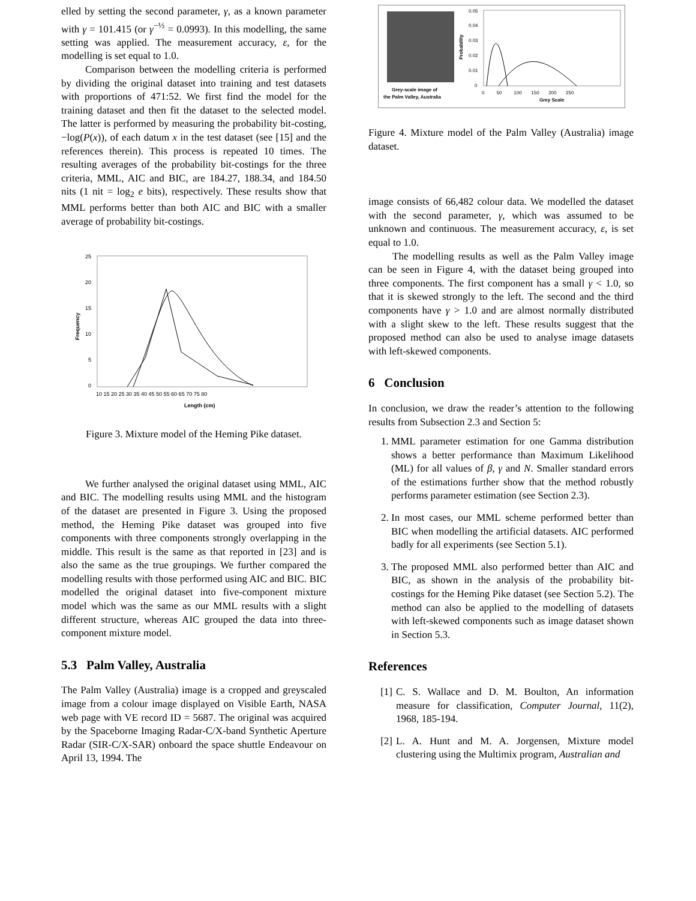elled by setting the second parameter, γ, as a known parameter with γ = 101.415 (or γ<sup>−½</sup> = 0.0993). In this modelling, the same setting was applied. The measurement accuracy, ε, for the modelling is set equal to 1.0.
Comparison between the modelling criteria is performed by dividing the original dataset into training and test datasets with proportions of 471:52. We first find the model for the training dataset and then fit the dataset to the selected model. The latter is performed by measuring the probability bit-costing, −log(P(x)), of each datum x in the test dataset (see [15] and the references therein). This process is repeated 10 times. The resulting averages of the probability bit-costings for the three criteria, MML, AIC and BIC, are 184.27, 188.34, and 184.50 nits (1 nit = log<sub>2</sub> e bits), respectively. These results show that MML performs better than both AIC and BIC with a smaller average of probability bit-costings.
25
20
15
10
5
0
Frequency
10 15 20 25 30 35 40 45 50 55 60 65 70 75 80
Length (cm)
Figure 3. Mixture model of the Heming Pike dataset.
We further analysed the original dataset using MML, AIC and BIC. The modelling results using MML and the histogram of the dataset are presented in Figure 3. Using the proposed method, the Heming Pike dataset was grouped into five components with three components strongly overlapping in the middle. This result is the same as that reported in [23] and is also the same as the true groupings. We further compared the modelling results with those performed using AIC and BIC. BIC modelled the original dataset into five-component mixture model which was the same as our MML results with a slight different structure, whereas AIC grouped the data into three-component mixture model.
5.3 Palm Valley, Australia
The Palm Valley (Australia) image is a cropped and greyscaled image from a colour image displayed on Visible Earth, NASA web page with VE record ID = 5687. The original was acquired by the Spaceborne Imaging Radar-C/X-band Synthetic Aperture Radar (SIR-C/X-SAR) onboard the space shuttle Endeavour on April 13, 1994. The
Grey-scale image of
the Palm Valley, Australia
0.05
0.04
0.03
0.02
0.01
0
Probability
0 50 100 150 200 250
Grey Scale
Figure 4. Mixture model of the Palm Valley (Australia) image dataset.
image consists of 66,482 colour data. We modelled the dataset with the second parameter, γ, which was assumed to be unknown and continuous. The measurement accuracy, ε, is set equal to 1.0.
The modelling results as well as the Palm Valley image can be seen in Figure 4, with the dataset being grouped into three components. The first component has a small γ < 1.0, so that it is skewed strongly to the left. The second and the third components have γ > 1.0 and are almost normally distributed with a slight skew to the left. These results suggest that the proposed method can also be used to analyse image datasets with left-skewed components.
6 Conclusion
In conclusion, we draw the reader’s attention to the following results from Subsection 2.3 and Section 5:
1. MML parameter estimation for one Gamma distribution shows a better performance than Maximum Likelihood (ML) for all values of β, γ and N. Smaller standard errors of the estimations further show that the method robustly performs parameter estimation (see Section 2.3).
2. In most cases, our MML scheme performed better than BIC when modelling the artificial datasets. AIC performed badly for all experiments (see Section 5.1).
3. The proposed MML also performed better than AIC and BIC, as shown in the analysis of the probability bit-costings for the Heming Pike dataset (see Section 5.2). The method can also be applied to the modelling of datasets with left-skewed components such as image dataset shown in Section 5.3.
References
[1] C. S. Wallace and D. M. Boulton, An information measure for classification, Computer Journal, 11(2), 1968, 185-194.
[2] L. A. Hunt and M. A. Jorgensen, Mixture model clustering using the Multimix program, Australian and